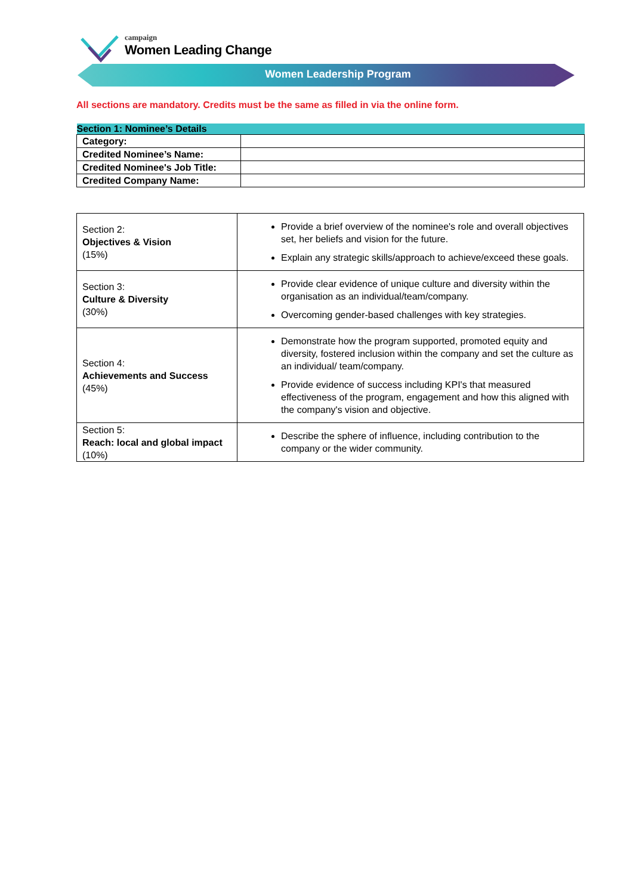campaign
Women Leading Change
Women Leadership Program
All sections are mandatory. Credits must be the same as filled in via the online form.
| Section 1: Nominee’s Details | |
| --- | --- |
| Category: | |
| Credited Nominee’s Name: | |
| Credited Nominee's Job Title: | |
| Credited Company Name: | |
| Section 2: Objectives & Vision (15%) | Provide a brief overview of the nominee's role and overall objectives set, her beliefs and vision for the future. Explain any strategic skills/approach to achieve/exceed these goals. |
| Section 3: Culture & Diversity (30%) | Provide clear evidence of unique culture and diversity within the organisation as an individual/team/company. Overcoming gender-based challenges with key strategies. |
| Section 4: Achievements and Success (45%) | Demonstrate how the program supported, promoted equity and diversity, fostered inclusion within the company and set the culture as an individual/ team/company. Provide evidence of success including KPI's that measured effectiveness of the program, engagement and how this aligned with the company's vision and objective. |
| Section 5: Reach: local and global impact (10%) | Describe the sphere of influence, including contribution to the company or the wider community. |